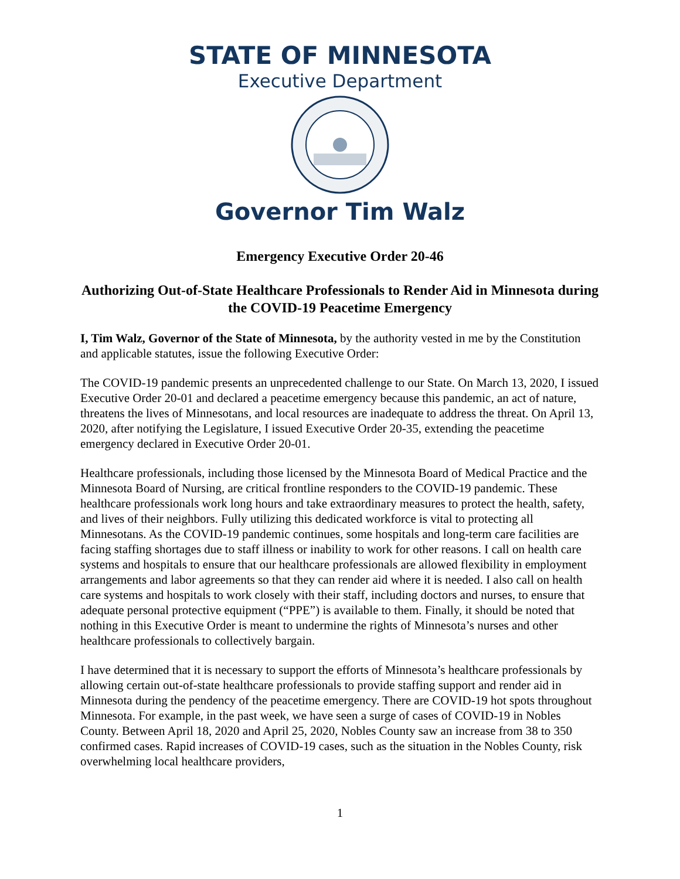STATE OF MINNESOTA
Executive Department
Governor Tim Walz
Emergency Executive Order 20-46
Authorizing Out-of-State Healthcare Professionals to Render Aid in Minnesota during the COVID-19 Peacetime Emergency
I, Tim Walz, Governor of the State of Minnesota, by the authority vested in me by the Constitution and applicable statutes, issue the following Executive Order:
The COVID-19 pandemic presents an unprecedented challenge to our State. On March 13, 2020, I issued Executive Order 20-01 and declared a peacetime emergency because this pandemic, an act of nature, threatens the lives of Minnesotans, and local resources are inadequate to address the threat. On April 13, 2020, after notifying the Legislature, I issued Executive Order 20-35, extending the peacetime emergency declared in Executive Order 20-01.
Healthcare professionals, including those licensed by the Minnesota Board of Medical Practice and the Minnesota Board of Nursing, are critical frontline responders to the COVID-19 pandemic. These healthcare professionals work long hours and take extraordinary measures to protect the health, safety, and lives of their neighbors. Fully utilizing this dedicated workforce is vital to protecting all Minnesotans. As the COVID-19 pandemic continues, some hospitals and long-term care facilities are facing staffing shortages due to staff illness or inability to work for other reasons. I call on health care systems and hospitals to ensure that our healthcare professionals are allowed flexibility in employment arrangements and labor agreements so that they can render aid where it is needed. I also call on health care systems and hospitals to work closely with their staff, including doctors and nurses, to ensure that adequate personal protective equipment (“PPE”) is available to them. Finally, it should be noted that nothing in this Executive Order is meant to undermine the rights of Minnesota’s nurses and other healthcare professionals to collectively bargain.
I have determined that it is necessary to support the efforts of Minnesota’s healthcare professionals by allowing certain out-of-state healthcare professionals to provide staffing support and render aid in Minnesota during the pendency of the peacetime emergency. There are COVID-19 hot spots throughout Minnesota. For example, in the past week, we have seen a surge of cases of COVID-19 in Nobles County. Between April 18, 2020 and April 25, 2020, Nobles County saw an increase from 38 to 350 confirmed cases. Rapid increases of COVID-19 cases, such as the situation in the Nobles County, risk overwhelming local healthcare providers,
1